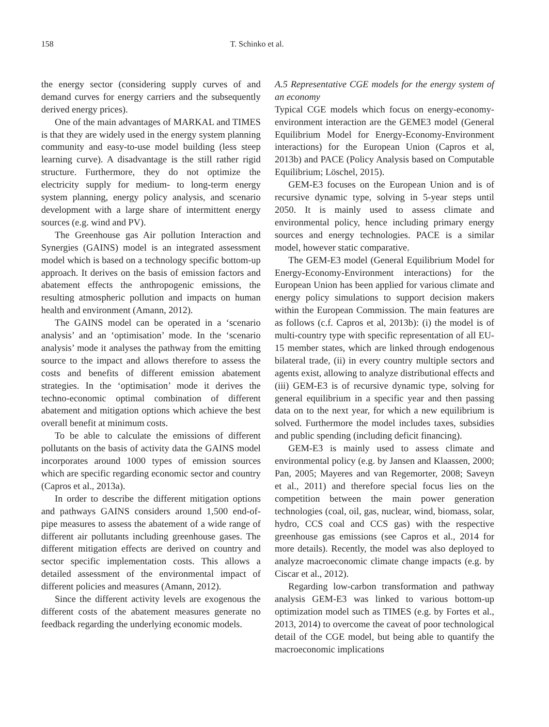158 T. Schinko et al.
the energy sector (considering supply curves of and demand curves for energy carriers and the subsequently derived energy prices).
One of the main advantages of MARKAL and TIMES is that they are widely used in the energy system planning community and easy-to-use model building (less steep learning curve). A disadvantage is the still rather rigid structure. Furthermore, they do not optimize the electricity supply for medium- to long-term energy system planning, energy policy analysis, and scenario development with a large share of intermittent energy sources (e.g. wind and PV).
The Greenhouse gas Air pollution Interaction and Synergies (GAINS) model is an integrated assessment model which is based on a technology specific bottom-up approach. It derives on the basis of emission factors and abatement effects the anthropogenic emissions, the resulting atmospheric pollution and impacts on human health and environment (Amann, 2012).
The GAINS model can be operated in a ‘scenario analysis’ and an ‘optimisation’ mode. In the ‘scenario analysis’ mode it analyses the pathway from the emitting source to the impact and allows therefore to assess the costs and benefits of different emission abatement strategies. In the ‘optimisation’ mode it derives the techno-economic optimal combination of different abatement and mitigation options which achieve the best overall benefit at minimum costs.
To be able to calculate the emissions of different pollutants on the basis of activity data the GAINS model incorporates around 1000 types of emission sources which are specific regarding economic sector and country (Capros et al., 2013a).
In order to describe the different mitigation options and pathways GAINS considers around 1,500 end-of-pipe measures to assess the abatement of a wide range of different air pollutants including greenhouse gases. The different mitigation effects are derived on country and sector specific implementation costs. This allows a detailed assessment of the environmental impact of different policies and measures (Amann, 2012).
Since the different activity levels are exogenous the different costs of the abatement measures generate no feedback regarding the underlying economic models.
A.5 Representative CGE models for the energy system of an economy
Typical CGE models which focus on energy-economy-environment interaction are the GEME3 model (General Equilibrium Model for Energy-Economy-Environment interactions) for the European Union (Capros et al, 2013b) and PACE (Policy Analysis based on Computable Equilibrium; Löschel, 2015).
GEM-E3 focuses on the European Union and is of recursive dynamic type, solving in 5-year steps until 2050. It is mainly used to assess climate and environmental policy, hence including primary energy sources and energy technologies. PACE is a similar model, however static comparative.
The GEM-E3 model (General Equilibrium Model for Energy-Economy-Environment interactions) for the European Union has been applied for various climate and energy policy simulations to support decision makers within the European Commission. The main features are as follows (c.f. Capros et al, 2013b): (i) the model is of multi-country type with specific representation of all EU-15 member states, which are linked through endogenous bilateral trade, (ii) in every country multiple sectors and agents exist, allowing to analyze distributional effects and (iii) GEM-E3 is of recursive dynamic type, solving for general equilibrium in a specific year and then passing data on to the next year, for which a new equilibrium is solved. Furthermore the model includes taxes, subsidies and public spending (including deficit financing).
GEM-E3 is mainly used to assess climate and environmental policy (e.g. by Jansen and Klaassen, 2000; Pan, 2005; Mayeres and van Regemorter, 2008; Saveyn et al., 2011) and therefore special focus lies on the competition between the main power generation technologies (coal, oil, gas, nuclear, wind, biomass, solar, hydro, CCS coal and CCS gas) with the respective greenhouse gas emissions (see Capros et al., 2014 for more details). Recently, the model was also deployed to analyze macroeconomic climate change impacts (e.g. by Ciscar et al., 2012).
Regarding low-carbon transformation and pathway analysis GEM-E3 was linked to various bottom-up optimization model such as TIMES (e.g. by Fortes et al., 2013, 2014) to overcome the caveat of poor technological detail of the CGE model, but being able to quantify the macroeconomic implications